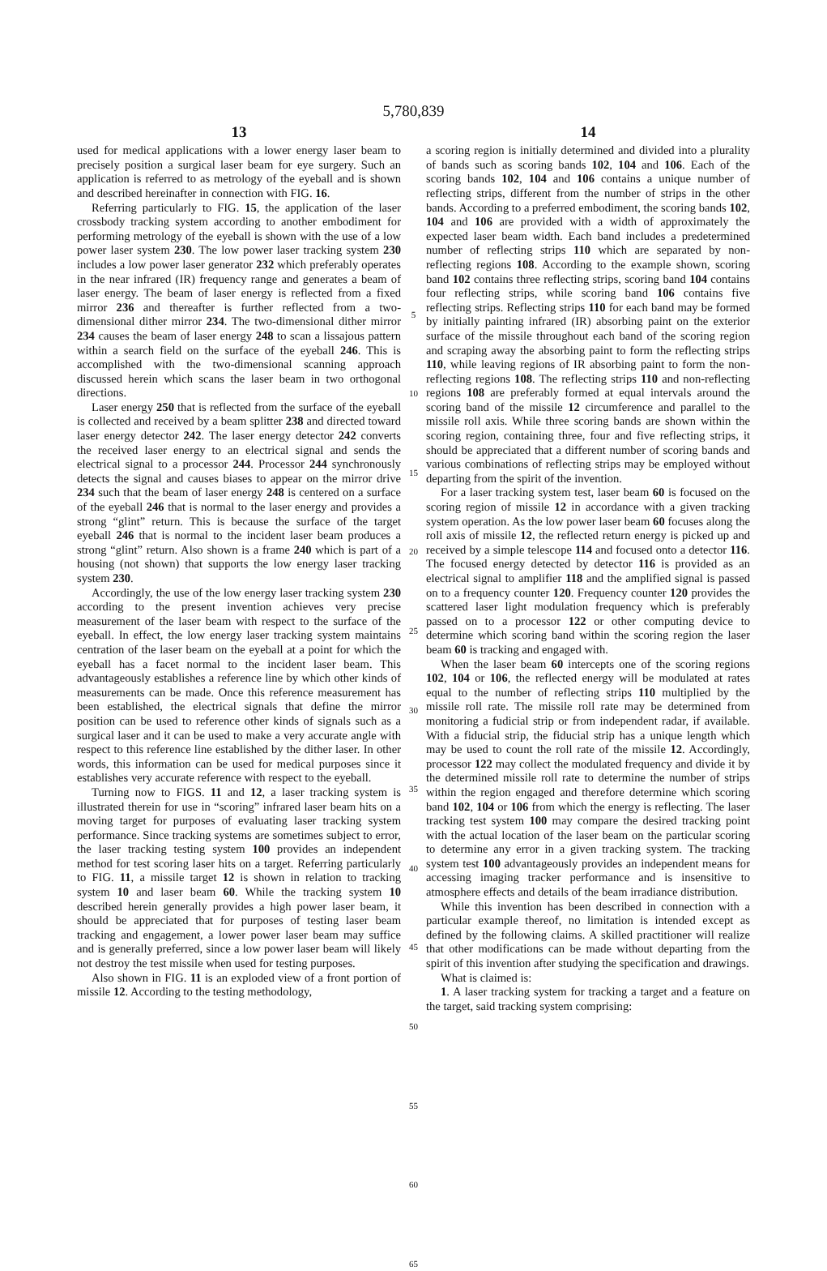5,780,839
13
used for medical applications with a lower energy laser beam to precisely position a surgical laser beam for eye surgery. Such an application is referred to as metrology of the eyeball and is shown and described hereinafter in connection with FIG. 16.
Referring particularly to FIG. 15, the application of the laser crossbody tracking system according to another embodiment for performing metrology of the eyeball is shown with the use of a low power laser system 230. The low power laser tracking system 230 includes a low power laser generator 232 which preferably operates in the near infrared (IR) frequency range and generates a beam of laser energy. The beam of laser energy is reflected from a fixed mirror 236 and thereafter is further reflected from a two-dimensional dither mirror 234. The two-dimensional dither mirror 234 causes the beam of laser energy 248 to scan a lissajous pattern within a search field on the surface of the eyeball 246. This is accomplished with the two-dimensional scanning approach discussed herein which scans the laser beam in two orthogonal directions.
Laser energy 250 that is reflected from the surface of the eyeball is collected and received by a beam splitter 238 and directed toward laser energy detector 242. The laser energy detector 242 converts the received laser energy to an electrical signal and sends the electrical signal to a processor 244. Processor 244 synchronously detects the signal and causes biases to appear on the mirror drive 234 such that the beam of laser energy 248 is centered on a surface of the eyeball 246 that is normal to the laser energy and provides a strong “glint” return. This is because the surface of the target eyeball 246 that is normal to the incident laser beam produces a strong “glint” return. Also shown is a frame 240 which is part of a housing (not shown) that supports the low energy laser tracking system 230.
Accordingly, the use of the low energy laser tracking system 230 according to the present invention achieves very precise measurement of the laser beam with respect to the surface of the eyeball. In effect, the low energy laser tracking system maintains centration of the laser beam on the eyeball at a point for which the eyeball has a facet normal to the incident laser beam. This advantageously establishes a reference line by which other kinds of measurements can be made. Once this reference measurement has been established, the electrical signals that define the mirror position can be used to reference other kinds of signals such as a surgical laser and it can be used to make a very accurate angle with respect to this reference line established by the dither laser. In other words, this information can be used for medical purposes since it establishes very accurate reference with respect to the eyeball.
Turning now to FIGS. 11 and 12, a laser tracking system is illustrated therein for use in “scoring” infrared laser beam hits on a moving target for purposes of evaluating laser tracking system performance. Since tracking systems are sometimes subject to error, the laser tracking testing system 100 provides an independent method for test scoring laser hits on a target. Referring particularly to FIG. 11, a missile target 12 is shown in relation to tracking system 10 and laser beam 60. While the tracking system 10 described herein generally provides a high power laser beam, it should be appreciated that for purposes of testing laser beam tracking and engagement, a lower power laser beam may suffice and is generally preferred, since a low power laser beam will likely not destroy the test missile when used for testing purposes.
Also shown in FIG. 11 is an exploded view of a front portion of missile 12. According to the testing methodology,
5
10
15
20
25
30
35
40
45
50
55
60
65
14
a scoring region is initially determined and divided into a plurality of bands such as scoring bands 102, 104 and 106. Each of the scoring bands 102, 104 and 106 contains a unique number of reflecting strips, different from the number of strips in the other bands. According to a preferred embodiment, the scoring bands 102, 104 and 106 are provided with a width of approximately the expected laser beam width. Each band includes a predetermined number of reflecting strips 110 which are separated by non-reflecting regions 108. According to the example shown, scoring band 102 contains three reflecting strips, scoring band 104 contains four reflecting strips, while scoring band 106 contains five reflecting strips. Reflecting strips 110 for each band may be formed by initially painting infrared (IR) absorbing paint on the exterior surface of the missile throughout each band of the scoring region and scraping away the absorbing paint to form the reflecting strips 110, while leaving regions of IR absorbing paint to form the non-reflecting regions 108. The reflecting strips 110 and non-reflecting regions 108 are preferably formed at equal intervals around the scoring band of the missile 12 circumference and parallel to the missile roll axis. While three scoring bands are shown within the scoring region, containing three, four and five reflecting strips, it should be appreciated that a different number of scoring bands and various combinations of reflecting strips may be employed without departing from the spirit of the invention.
For a laser tracking system test, laser beam 60 is focused on the scoring region of missile 12 in accordance with a given tracking system operation. As the low power laser beam 60 focuses along the roll axis of missile 12, the reflected return energy is picked up and received by a simple telescope 114 and focused onto a detector 116. The focused energy detected by detector 116 is provided as an electrical signal to amplifier 118 and the amplified signal is passed on to a frequency counter 120. Frequency counter 120 provides the scattered laser light modulation frequency which is preferably passed on to a processor 122 or other computing device to determine which scoring band within the scoring region the laser beam 60 is tracking and engaged with.
When the laser beam 60 intercepts one of the scoring regions 102, 104 or 106, the reflected energy will be modulated at rates equal to the number of reflecting strips 110 multiplied by the missile roll rate. The missile roll rate may be determined from monitoring a fudicial strip or from independent radar, if available. With a fiducial strip, the fiducial strip has a unique length which may be used to count the roll rate of the missile 12. Accordingly, processor 122 may collect the modulated frequency and divide it by the determined missile roll rate to determine the number of strips within the region engaged and therefore determine which scoring band 102, 104 or 106 from which the energy is reflecting. The laser tracking test system 100 may compare the desired tracking point with the actual location of the laser beam on the particular scoring to determine any error in a given tracking system. The tracking system test 100 advantageously provides an independent means for accessing imaging tracker performance and is insensitive to atmosphere effects and details of the beam irradiance distribution.
While this invention has been described in connection with a particular example thereof, no limitation is intended except as defined by the following claims. A skilled practitioner will realize that other modifications can be made without departing from the spirit of this invention after studying the specification and drawings.
What is claimed is:
1. A laser tracking system for tracking a target and a feature on the target, said tracking system comprising: